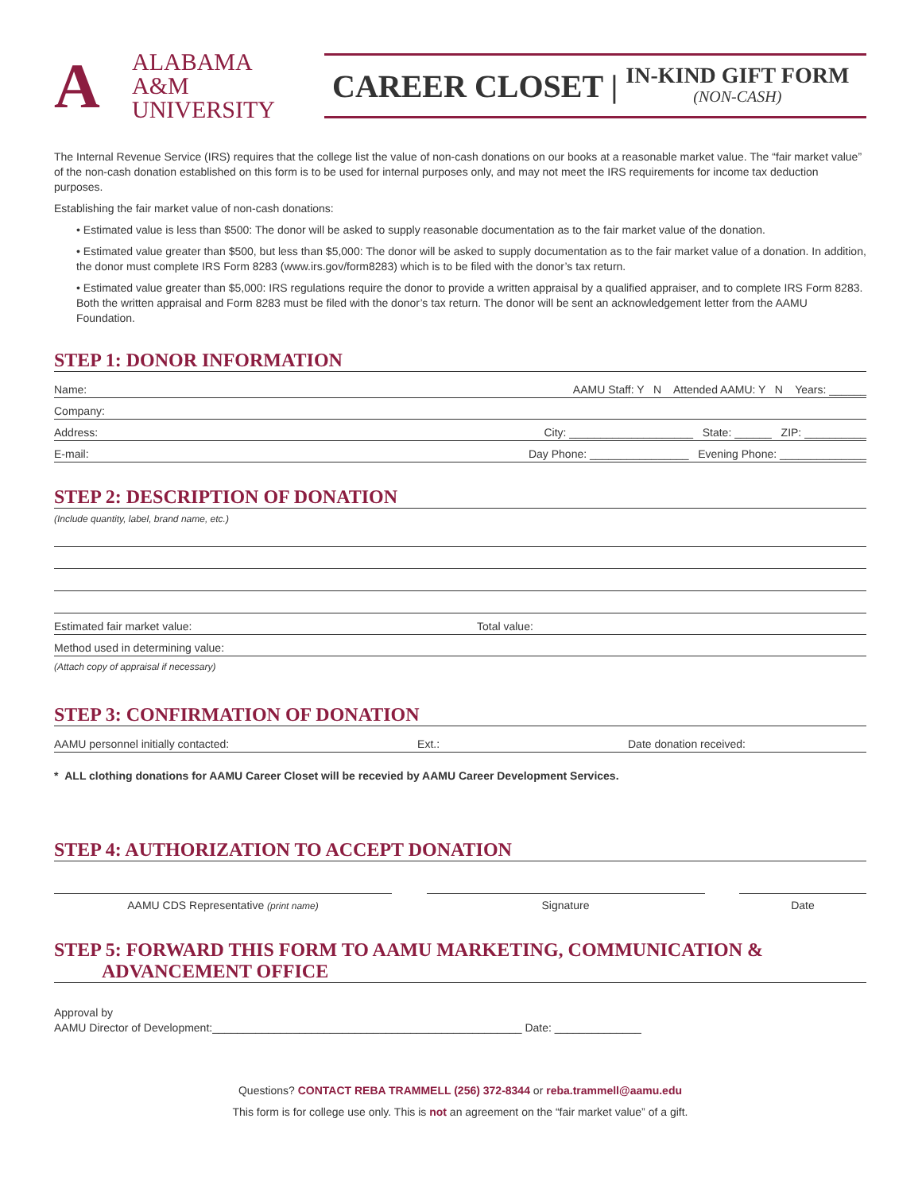A
ALABAMA
A&M
UNIVERSITY
CAREER CLOSET | IN-KIND GIFT FORM
(NON-CASH)
The Internal Revenue Service (IRS) requires that the college list the value of non-cash donations on our books at a reasonable market value. The “fair market value” of the non-cash donation established on this form is to be used for internal purposes only, and may not meet the IRS requirements for income tax deduction purposes.
Establishing the fair market value of non-cash donations:
• Estimated value is less than $500: The donor will be asked to supply reasonable documentation as to the fair market value of the donation.
• Estimated value greater than $500, but less than $5,000: The donor will be asked to supply documentation as to the fair market value of a donation. In addition, the donor must complete IRS Form 8283 (www.irs.gov/form8283) which is to be filed with the donor’s tax return.
• Estimated value greater than $5,000: IRS regulations require the donor to provide a written appraisal by a qualified appraiser, and to complete IRS Form 8283. Both the written appraisal and Form 8283 must be filed with the donor’s tax return. The donor will be sent an acknowledgement letter from the AAMU Foundation.
STEP 1: DONOR INFORMATION
Name: AAMU Staff: Y N Attended AAMU: Y N Years: ______
Company:
Address: City: ____________________ State: ______ ZIP: __________
E-mail: Day Phone: ________________ Evening Phone: ______________
STEP 2: DESCRIPTION OF DONATION
(Include quantity, label, brand name, etc.)
Estimated fair market value: Total value:
Method used in determining value:
(Attach copy of appraisal if necessary)
STEP 3: CONFIRMATION OF DONATION
AAMU personnel initially contacted: Ext.: Date donation received:
* ALL clothing donations for AAMU Career Closet will be recevied by AAMU Career Development Services.
STEP 4: AUTHORIZATION TO ACCEPT DONATION
AAMU CDS Representative (print name)
Signature Date
STEP 5: FORWARD THIS FORM TO AAMU MARKETING, COMMUNICATION &
ADVANCEMENT OFFICE
Approval by
AAMU Director of Development:__________________________________________________ Date: ______________
Questions? CONTACT REBA TRAMMELL (256) 372-8344 or reba.trammell@aamu.edu
This form is for college use only. This is not an agreement on the “fair market value” of a gift.